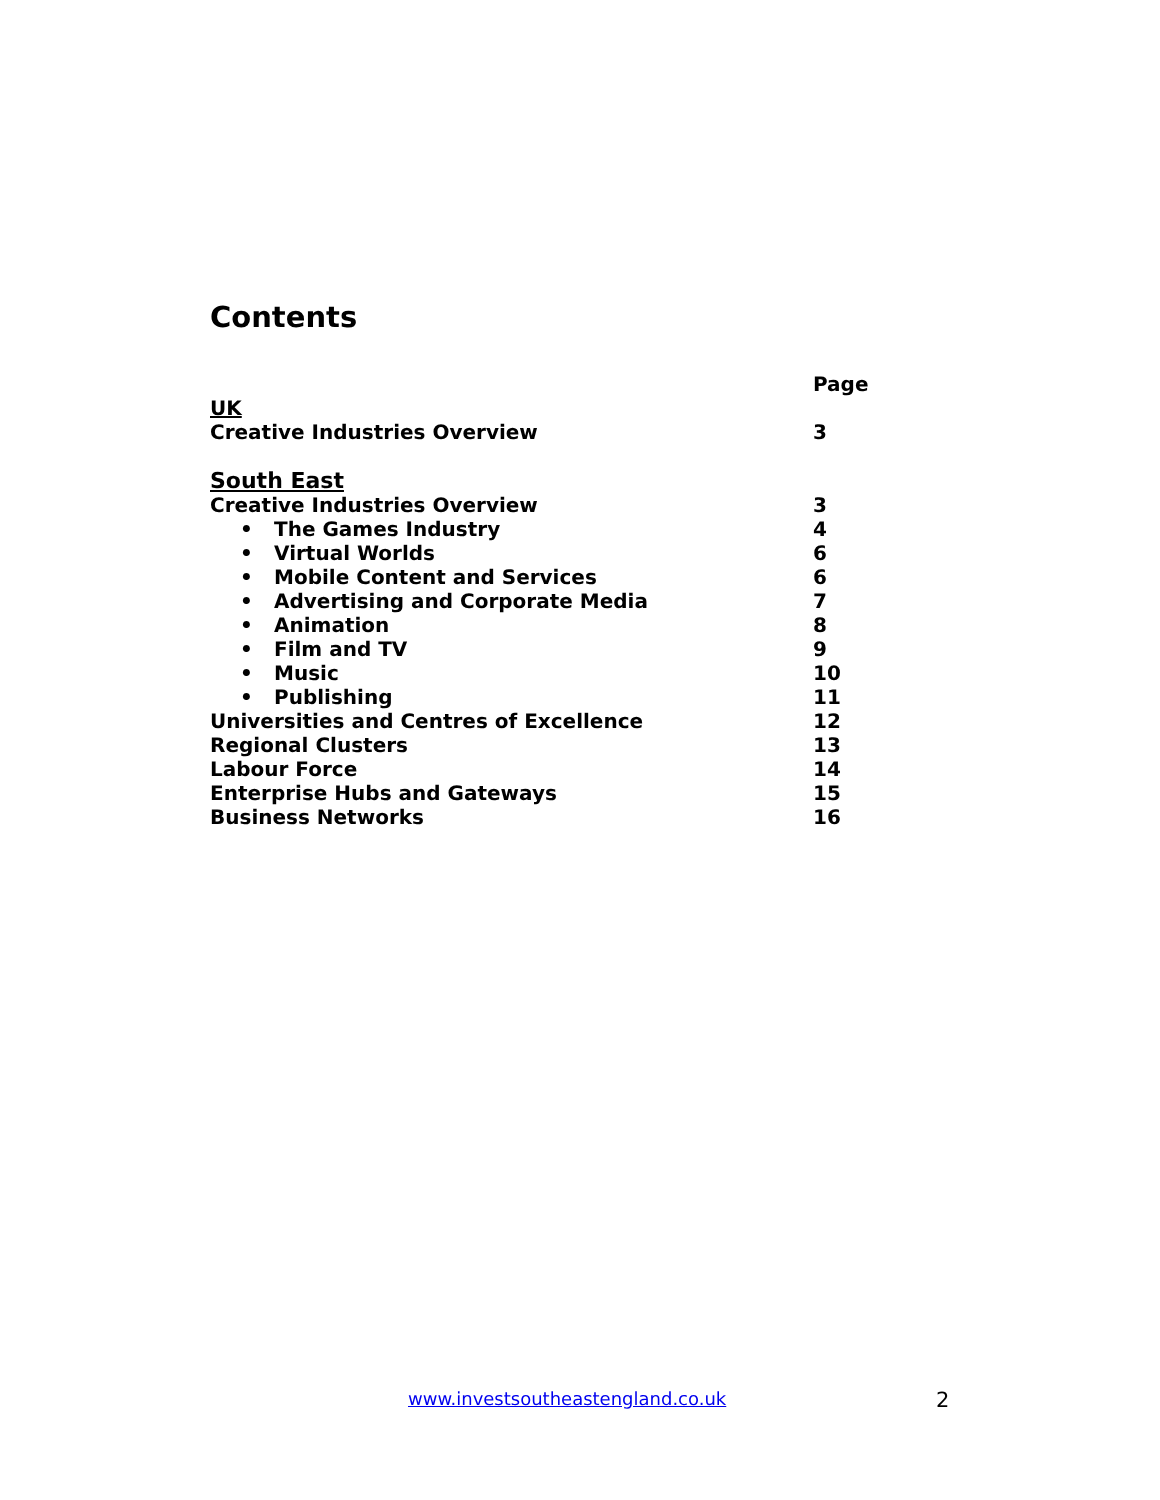Contents
Page
UK
Creative Industries Overview 3
South East
Creative Industries Overview 3
• The Games Industry 4
• Virtual Worlds 6
• Mobile Content and Services 6
• Advertising and Corporate Media 7
• Animation 8
• Film and TV 9
• Music 10
• Publishing 11
Universities and Centres of Excellence 12
Regional Clusters 13
Labour Force 14
Enterprise Hubs and Gateways 15
Business Networks 16
www.investsoutheastengland.co.uk
2